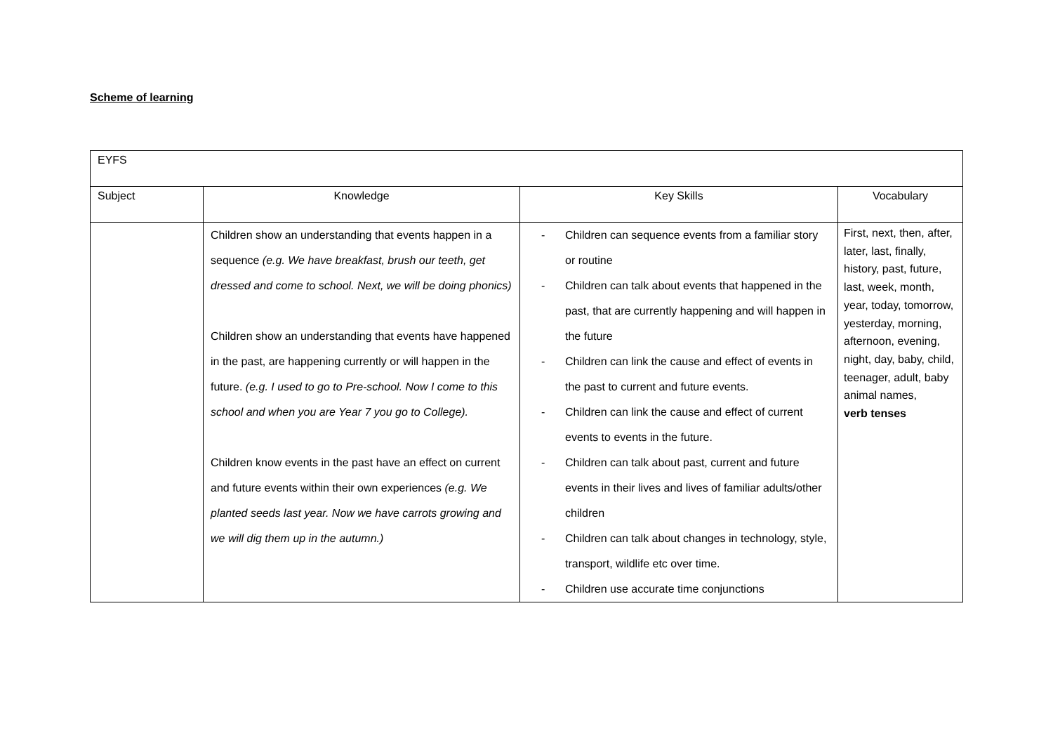Scheme of learning
| EYFS | | | |
| Subject | Knowledge | Key Skills | Vocabulary |
| | Children show an understanding that events happen in a sequence (e.g. We have breakfast, brush our teeth, get dressed and come to school. Next, we will be doing phonics) Children show an understanding that events have happened in the past, are happening currently or will happen in the future. (e.g. I used to go to Pre-school. Now I come to this school and when you are Year 7 you go to College). Children know events in the past have an effect on current and future events within their own experiences (e.g. We planted seeds last year. Now we have carrots growing and we will dig them up in the autumn.) | - Children can sequence events from a familiar story or routine - Children can talk about events that happened in the past, that are currently happening and will happen in the future - Children can link the cause and effect of events in the past to current and future events. - Children can link the cause and effect of current events to events in the future. - Children can talk about past, current and future events in their lives and lives of familiar adults/other children - Children can talk about changes in technology, style, transport, wildlife etc over time. - Children use accurate time conjunctions | First, next, then, after, later, last, finally, history, past, future, last, week, month, year, today, tomorrow, yesterday, morning, afternoon, evening, night, day, baby, child, teenager, adult, baby animal names, verb tenses |